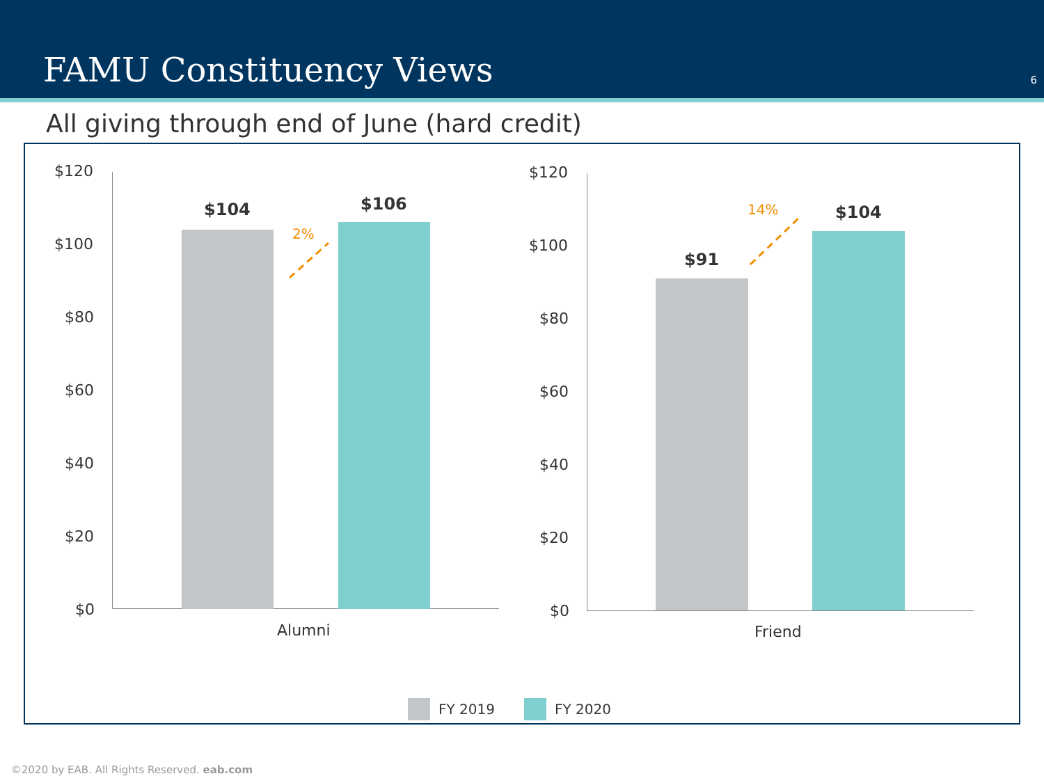FAMU Constituency Views 6
All giving through end of June (hard credit)
$120
$100
$80
$60
$40
$20
$0
$104 $106
2%
Alumni
$120
$100
$80
$60
$40
$20
$0
$91
$104
14%
Friend
FY 2019 FY 2020
©2020 by EAB. All Rights Reserved. eab.com